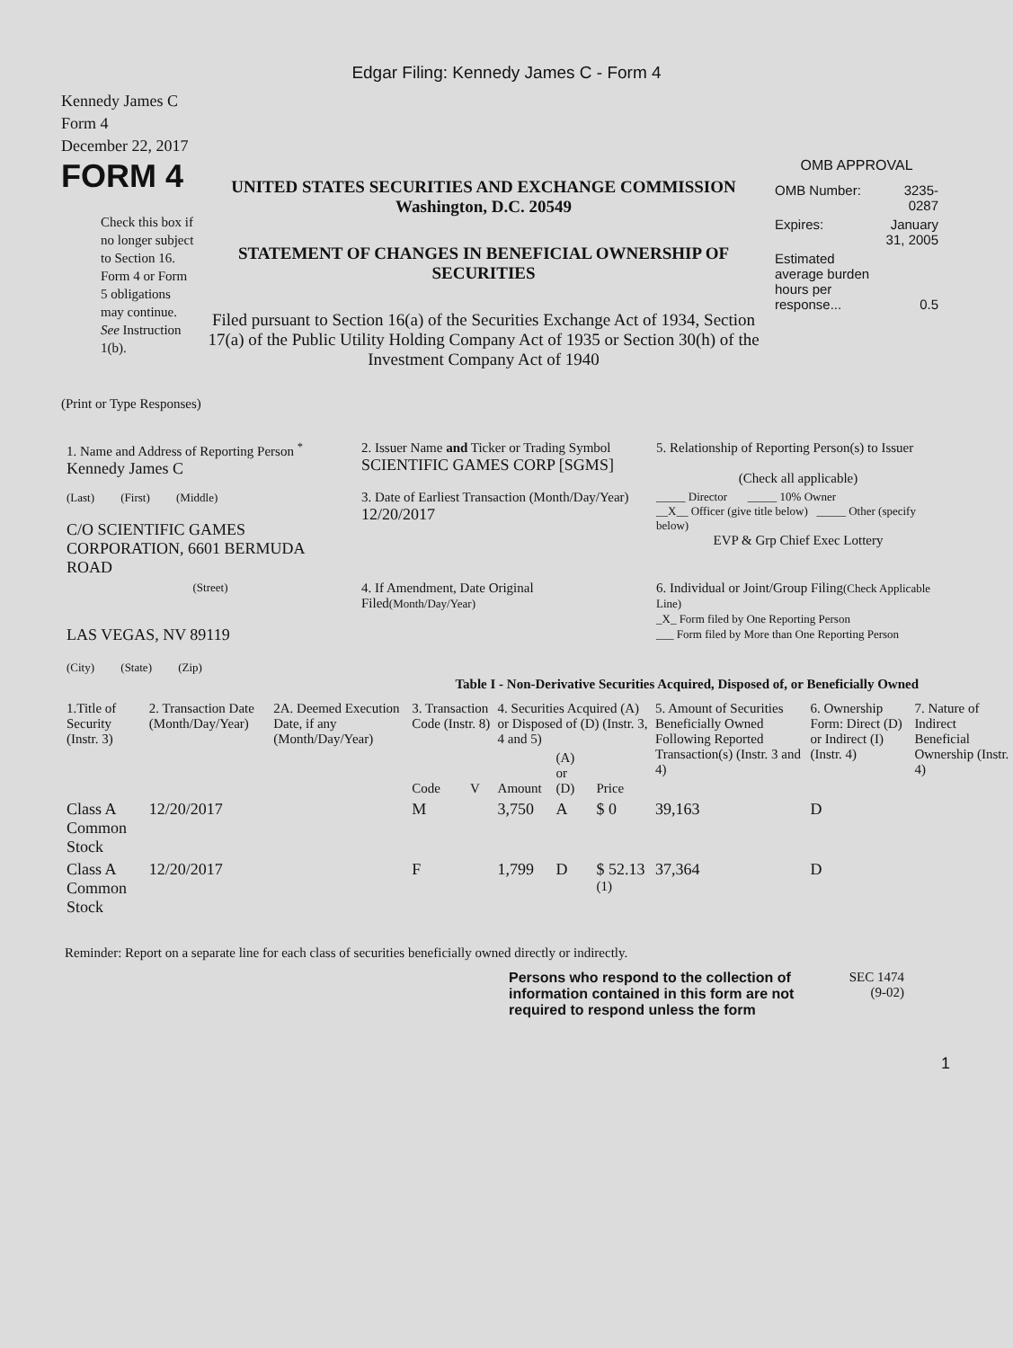Edgar Filing: Kennedy James C - Form 4
Kennedy James C
Form 4
December 22, 2017
FORM 4
Check this box if no longer subject to Section 16. Form 4 or Form 5 obligations may continue. See Instruction 1(b).
UNITED STATES SECURITIES AND EXCHANGE COMMISSION
Washington, D.C. 20549
STATEMENT OF CHANGES IN BENEFICIAL OWNERSHIP OF SECURITIES
Filed pursuant to Section 16(a) of the Securities Exchange Act of 1934, Section 17(a) of the Public Utility Holding Company Act of 1935 or Section 30(h) of the Investment Company Act of 1940
OMB APPROVAL
| OMB Number: | 3235-0287 |
| Expires: | January 31, 2005 |
| Estimated average burden hours per response... | 0.5 |
(Print or Type Responses)
| 1. Name and Address of Reporting Person <sup>*</sup> Kennedy James C | 2. Issuer Name and Ticker or Trading Symbol SCIENTIFIC GAMES CORP [SGMS] | 5. Relationship of Reporting Person(s) to Issuer (Check all applicable) |
| (Last) (First) (Middle) C/O SCIENTIFIC GAMES CORPORATION, 6601 BERMUDA ROAD | 3. Date of Earliest Transaction (Month/Day/Year) 12/20/2017 | _____ Director _____ 10% Owner __X__ Officer (give title below) _____ Other (specify below) EVP & Grp Chief Exec Lottery |
| (Street) LAS VEGAS, NV 89119 (City) (State) (Zip) | 4. If Amendment, Date Original Filed (Month/Day/Year) | 6. Individual or Joint/Group Filing (Check Applicable Line) _X_ Form filed by One Reporting Person ___ Form filed by More than One Reporting Person |
Table I - Non-Derivative Securities Acquired, Disposed of, or Beneficially Owned
| 1.Title of Security (Instr. 3) | 2. Transaction Date (Month/Day/Year) | 2A. Deemed Execution Date, if any (Month/Day/Year) | 3. Transaction Code (Instr. 8) | | 4. Securities Acquired (A) or Disposed of (D) (Instr. 3, 4 and 5) | | | 5. Amount of Securities Beneficially Owned Following Reported Transaction(s) (Instr. 3 and 4) | 6. Ownership Form: Direct (D) or Indirect (I) (Instr. 4) | 7. Nature of Indirect Beneficial Ownership (Instr. 4) |
| --- | --- | --- | --- | --- | --- | --- | --- | --- | --- | --- |
| | | | Code | V | Amount | (A) or (D) | Price | | | |
| Class A Common Stock | 12/20/2017 | | M | | 3,750 | A | $ 0 | 39,163 | D | |
| Class A Common Stock | 12/20/2017 | | F | | 1,799 | D | $ 52.13 <sup>(1)</sup> | 37,364 | D | |
Reminder: Report on a separate line for each class of securities beneficially owned directly or indirectly.
Persons who respond to the collection of information contained in this form are not required to respond unless the form
SEC 1474 (9-02)
1